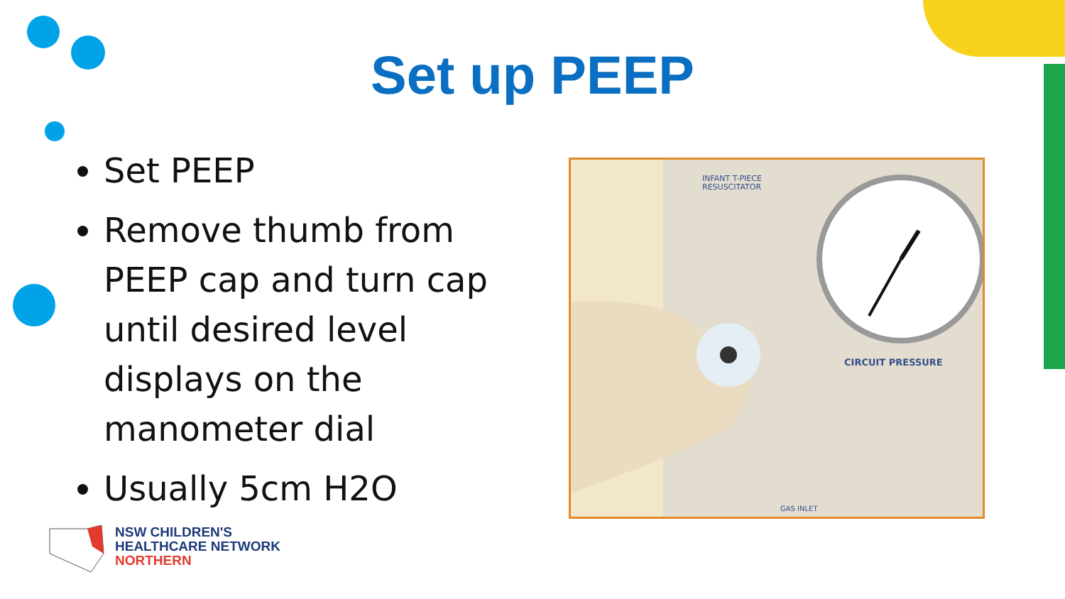Set up PEEP
Set PEEP
Remove thumb from PEEP cap and turn cap until desired level displays on the manometer dial
Usually 5cm H2O
INFANT T-PIECE
RESUSCITATOR
CIRCUIT PRESSURE
GAS INLET
NSW CHILDREN'S
HEALTHCARE NETWORK
NORTHERN